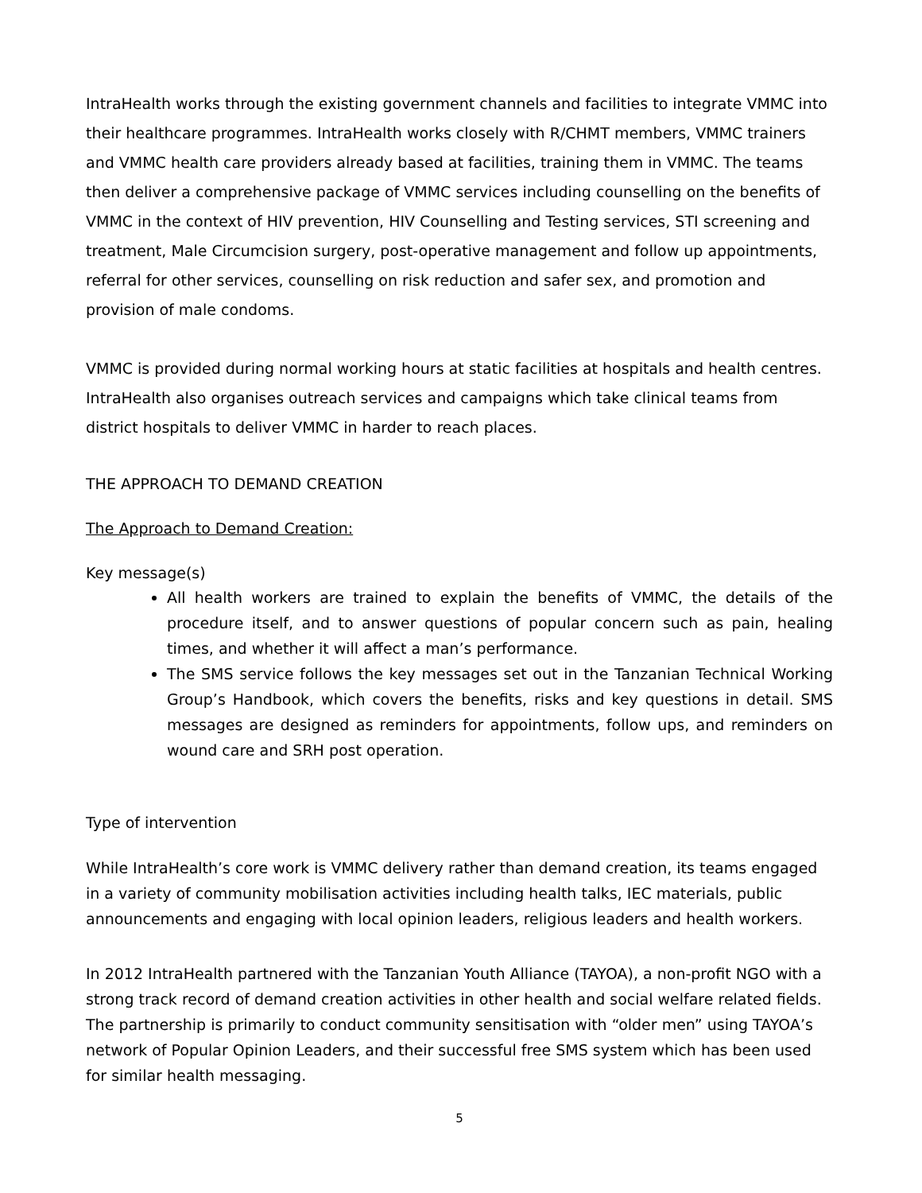IntraHealth works through the existing government channels and facilities to integrate VMMC into their healthcare programmes. IntraHealth works closely with R/CHMT members, VMMC trainers and VMMC health care providers already based at facilities, training them in VMMC. The teams then deliver a comprehensive package of VMMC services including counselling on the benefits of VMMC in the context of HIV prevention, HIV Counselling and Testing services, STI screening and treatment, Male Circumcision surgery, post-operative management and follow up appointments, referral for other services, counselling on risk reduction and safer sex, and promotion and provision of male condoms.
VMMC is provided during normal working hours at static facilities at hospitals and health centres. IntraHealth also organises outreach services and campaigns which take clinical teams from district hospitals to deliver VMMC in harder to reach places.
THE APPROACH TO DEMAND CREATION
The Approach to Demand Creation:
Key message(s)
All health workers are trained to explain the benefits of VMMC, the details of the procedure itself, and to answer questions of popular concern such as pain, healing times, and whether it will affect a man’s performance.
The SMS service follows the key messages set out in the Tanzanian Technical Working Group’s Handbook, which covers the benefits, risks and key questions in detail. SMS messages are designed as reminders for appointments, follow ups, and reminders on wound care and SRH post operation.
Type of intervention
While IntraHealth’s core work is VMMC delivery rather than demand creation, its teams engaged in a variety of community mobilisation activities including health talks, IEC materials, public announcements and engaging with local opinion leaders, religious leaders and health workers.
In 2012 IntraHealth partnered with the Tanzanian Youth Alliance (TAYOA), a non-profit NGO with a strong track record of demand creation activities in other health and social welfare related fields. The partnership is primarily to conduct community sensitisation with “older men” using TAYOA’s network of Popular Opinion Leaders, and their successful free SMS system which has been used for similar health messaging.
5